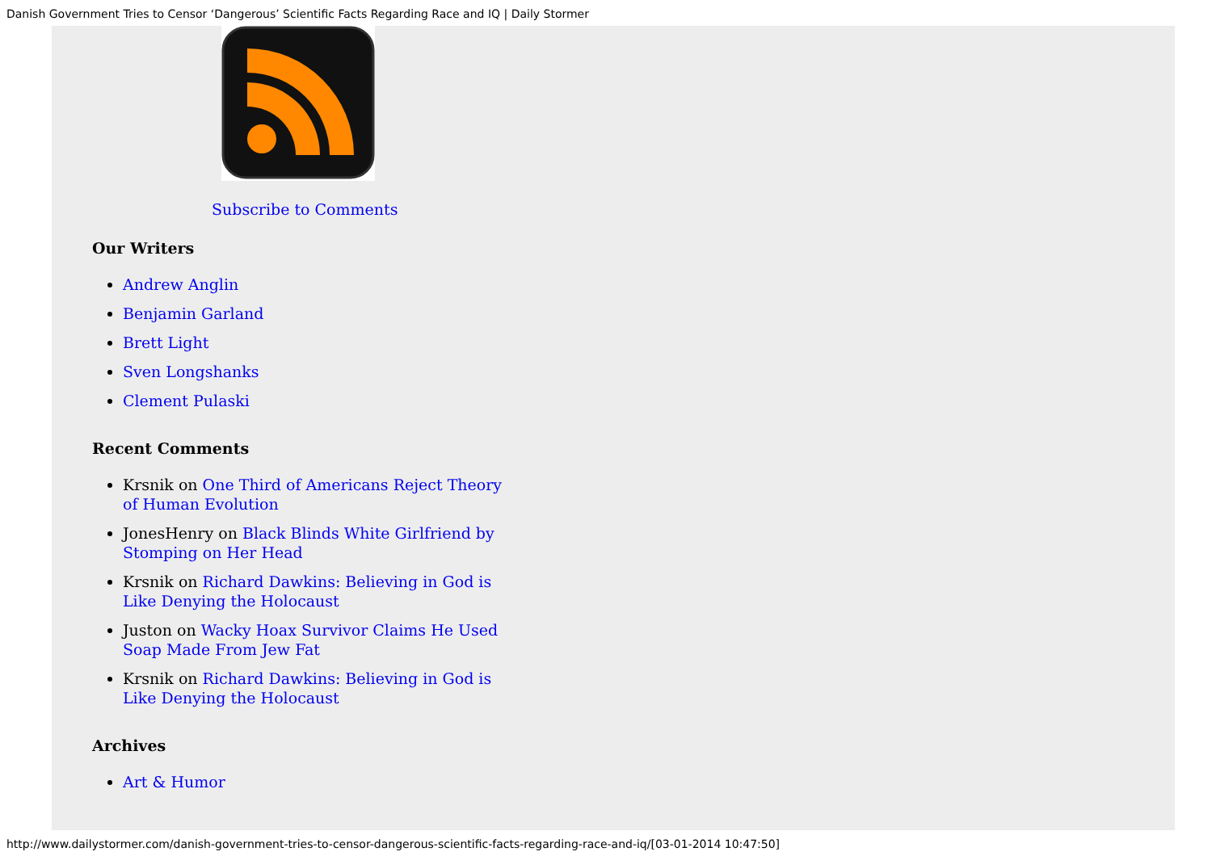Danish Government Tries to Censor ‘Dangerous’ Scientific Facts Regarding Race and IQ | Daily Stormer
Subscribe to Comments
Our Writers
Andrew Anglin
Benjamin Garland
Brett Light
Sven Longshanks
Clement Pulaski
Recent Comments
Krsnik on One Third of Americans Reject Theory of Human Evolution
JonesHenry on Black Blinds White Girlfriend by Stomping on Her Head
Krsnik on Richard Dawkins: Believing in God is Like Denying the Holocaust
Juston on Wacky Hoax Survivor Claims He Used Soap Made From Jew Fat
Krsnik on Richard Dawkins: Believing in God is Like Denying the Holocaust
Archives
Art & Humor
http://www.dailystormer.com/danish-government-tries-to-censor-dangerous-scientific-facts-regarding-race-and-iq/[03-01-2014 10:47:50]